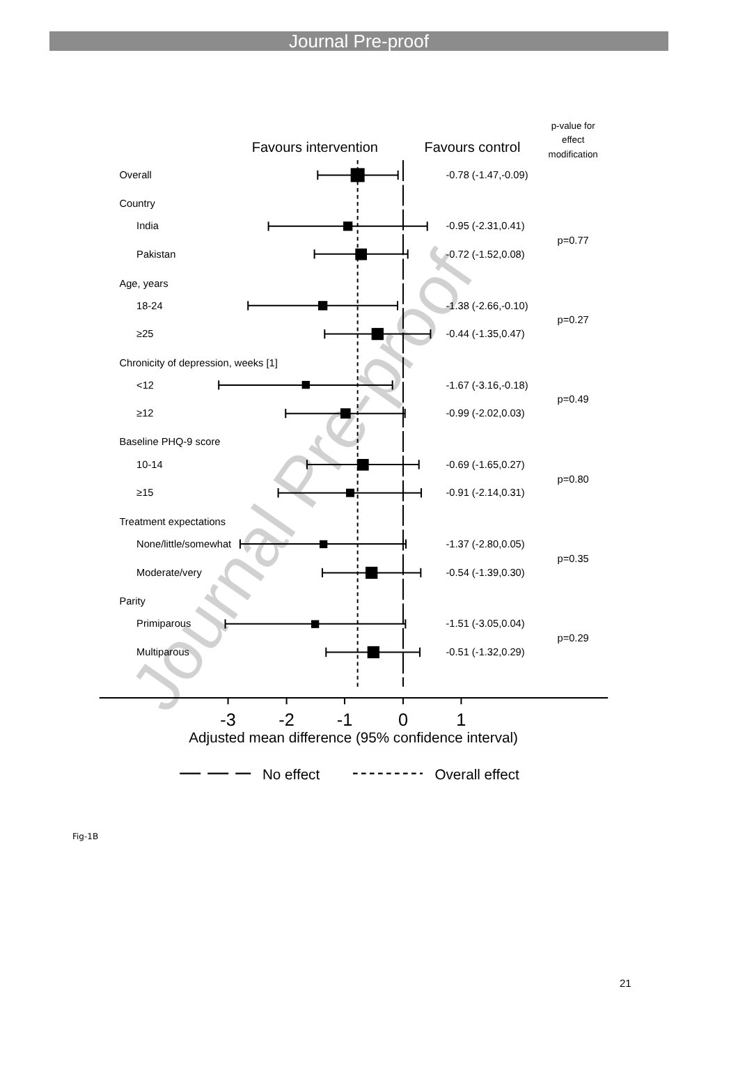Journal Pre-proof
p-value for
effect
modification
Favours intervention
Favours control
Overall
-0.78 (-1.47,-0.09)
Country
India
-0.95 (-2.31,0.41)
p=0.77
Pakistan
-0.72 (-1.52,0.08)
Age, years
18-24
-1.38 (-2.66,-0.10)
p=0.27
≥25
-0.44 (-1.35,0.47)
Chronicity of depression, weeks [1]
<12
-1.67 (-3.16,-0.18)
p=0.49
≥12
-0.99 (-2.02,0.03)
Baseline PHQ-9 score
10-14
-0.69 (-1.65,0.27)
p=0.80
≥15
-0.91 (-2.14,0.31)
Treatment expectations
None/little/somewhat
-1.37 (-2.80,0.05)
p=0.35
Moderate/very
-0.54 (-1.39,0.30)
Parity
Primiparous
-1.51 (-3.05,0.04)
p=0.29
Multiparous
-0.51 (-1.32,0.29)
-3
-2
-1
0
1
Adjusted mean difference (95% confidence interval)
No effect
Overall effect
Journal Pre-proof
Fig-1B
21